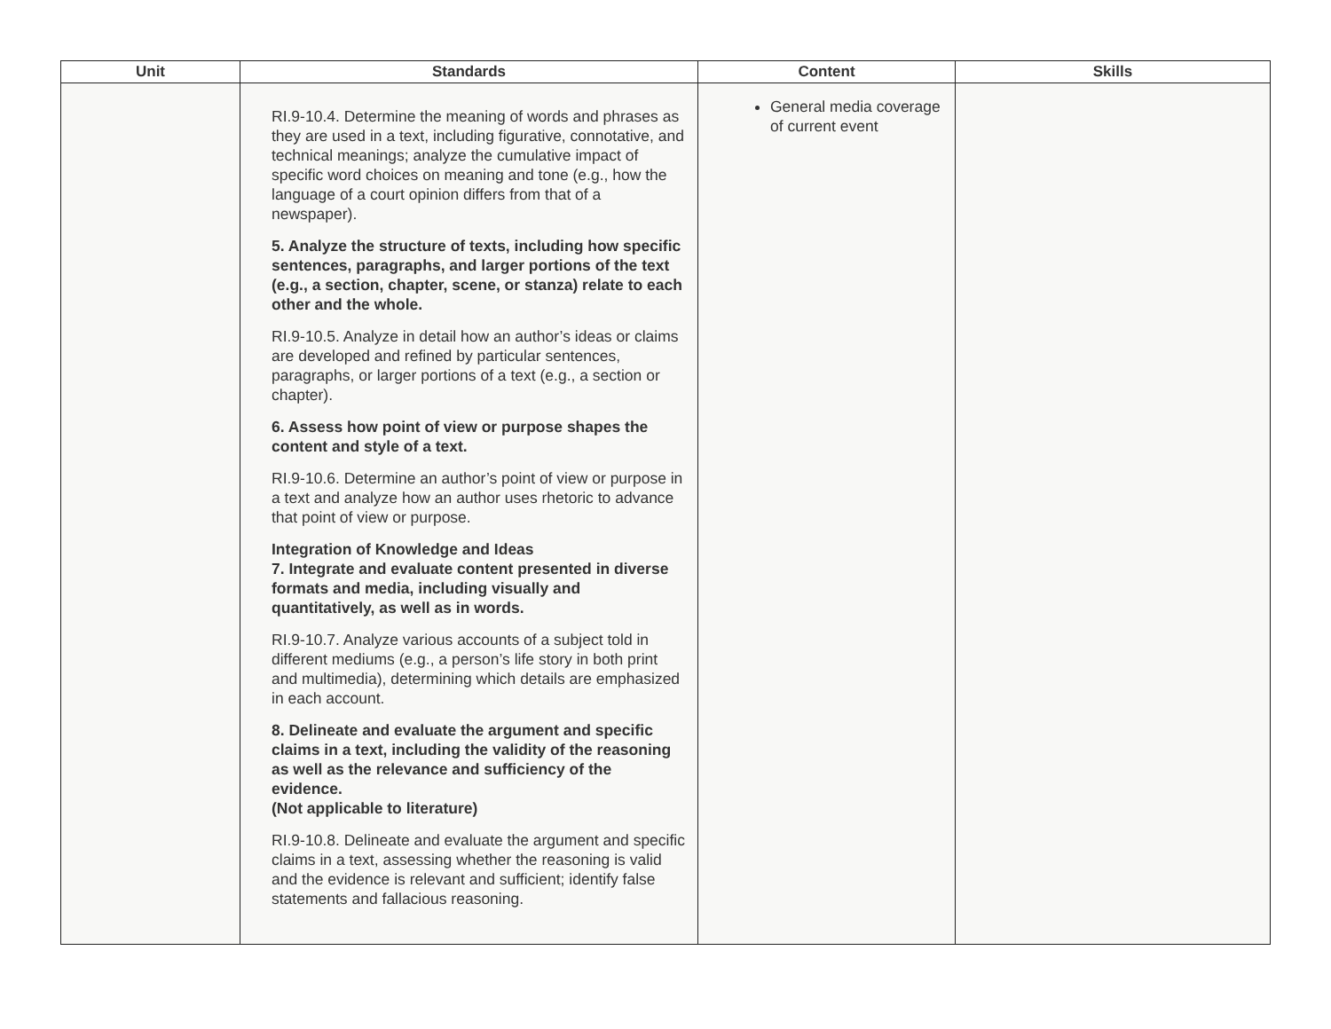| Unit | Standards | Content | Skills |
| --- | --- | --- | --- |
| | RI.9-10.4. Determine the meaning of words and phrases as they are used in a text, including figurative, connotative, and technical meanings; analyze the cumulative impact of specific word choices on meaning and tone (e.g., how the language of a court opinion differs from that of a newspaper). 5. Analyze the structure of texts, including how specific sentences, paragraphs, and larger portions of the text (e.g., a section, chapter, scene, or stanza) relate to each other and the whole. RI.9-10.5. Analyze in detail how an author’s ideas or claims are developed and refined by particular sentences, paragraphs, or larger portions of a text (e.g., a section or chapter). 6. Assess how point of view or purpose shapes the content and style of a text. RI.9-10.6. Determine an author’s point of view or purpose in a text and analyze how an author uses rhetoric to advance that point of view or purpose. Integration of Knowledge and Ideas 7. Integrate and evaluate content presented in diverse formats and media, including visually and quantitatively, as well as in words. RI.9-10.7. Analyze various accounts of a subject told in different mediums (e.g., a person’s life story in both print and multimedia), determining which details are emphasized in each account. 8. Delineate and evaluate the argument and specific claims in a text, including the validity of the reasoning as well as the relevance and sufficiency of the evidence. (Not applicable to literature) RI.9-10.8. Delineate and evaluate the argument and specific claims in a text, assessing whether the reasoning is valid and the evidence is relevant and sufficient; identify false statements and fallacious reasoning. | General media coverage of current event | |